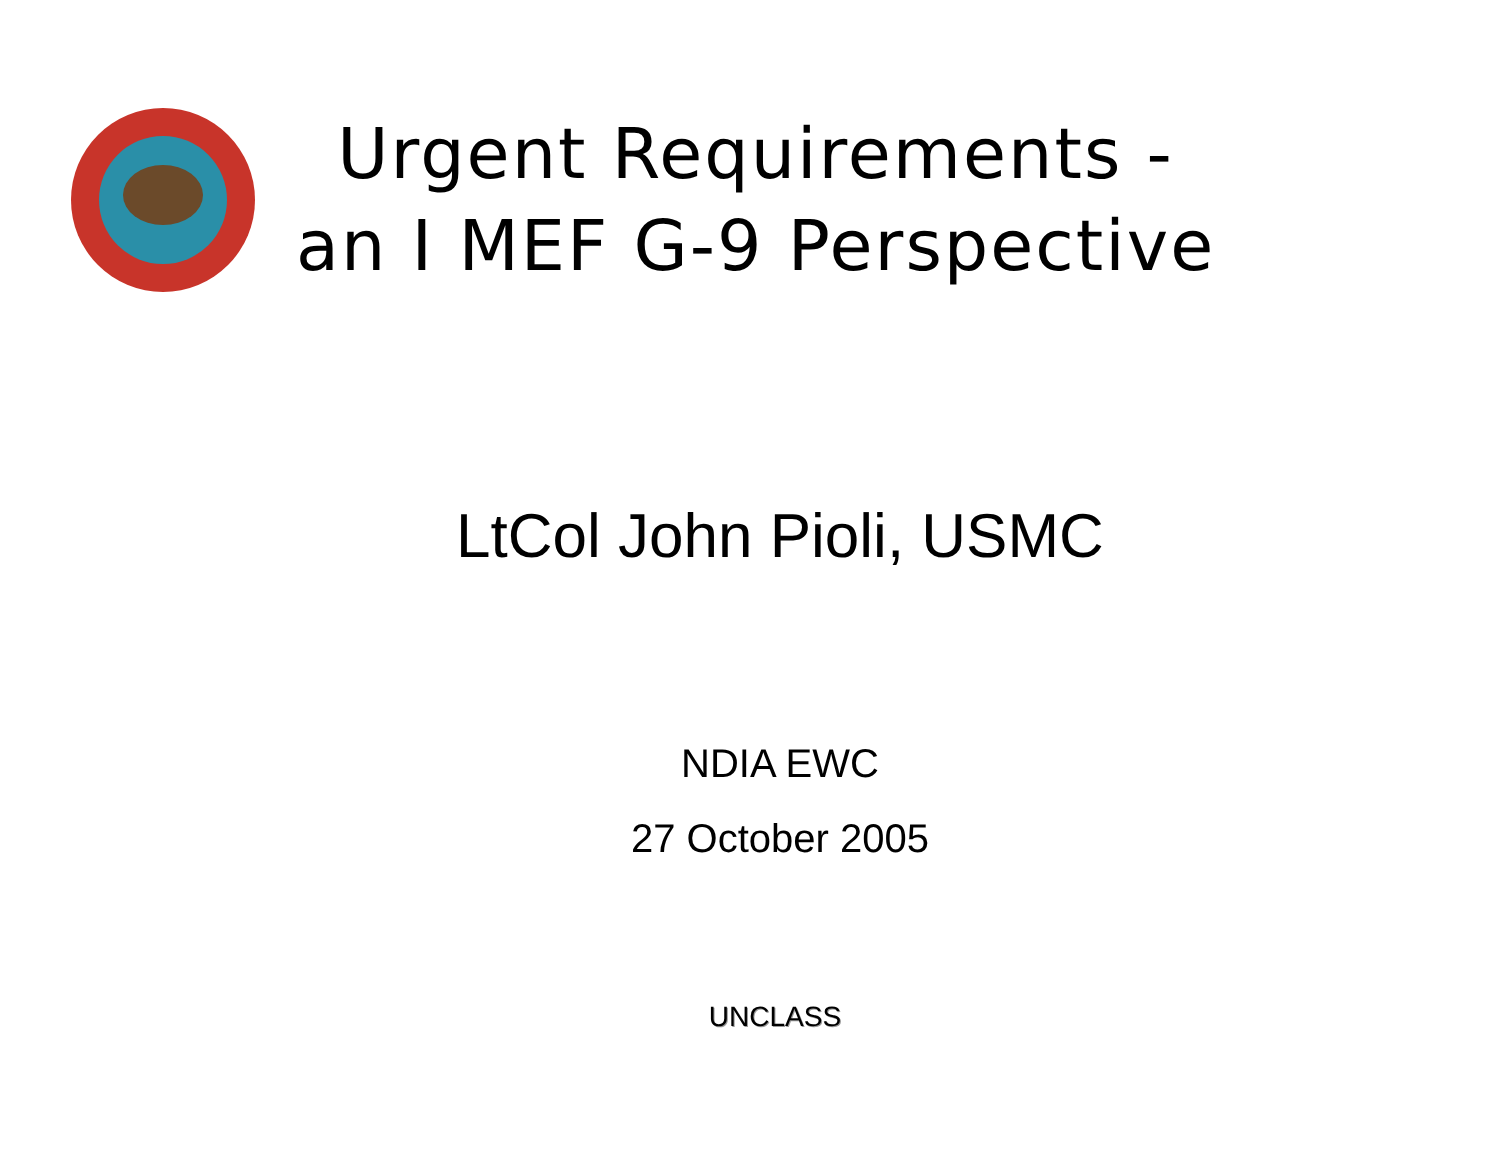Urgent Requirements -
an I MEF G-9 Perspective
LtCol John Pioli, USMC
NDIA EWC
27 October 2005
UNCLASS